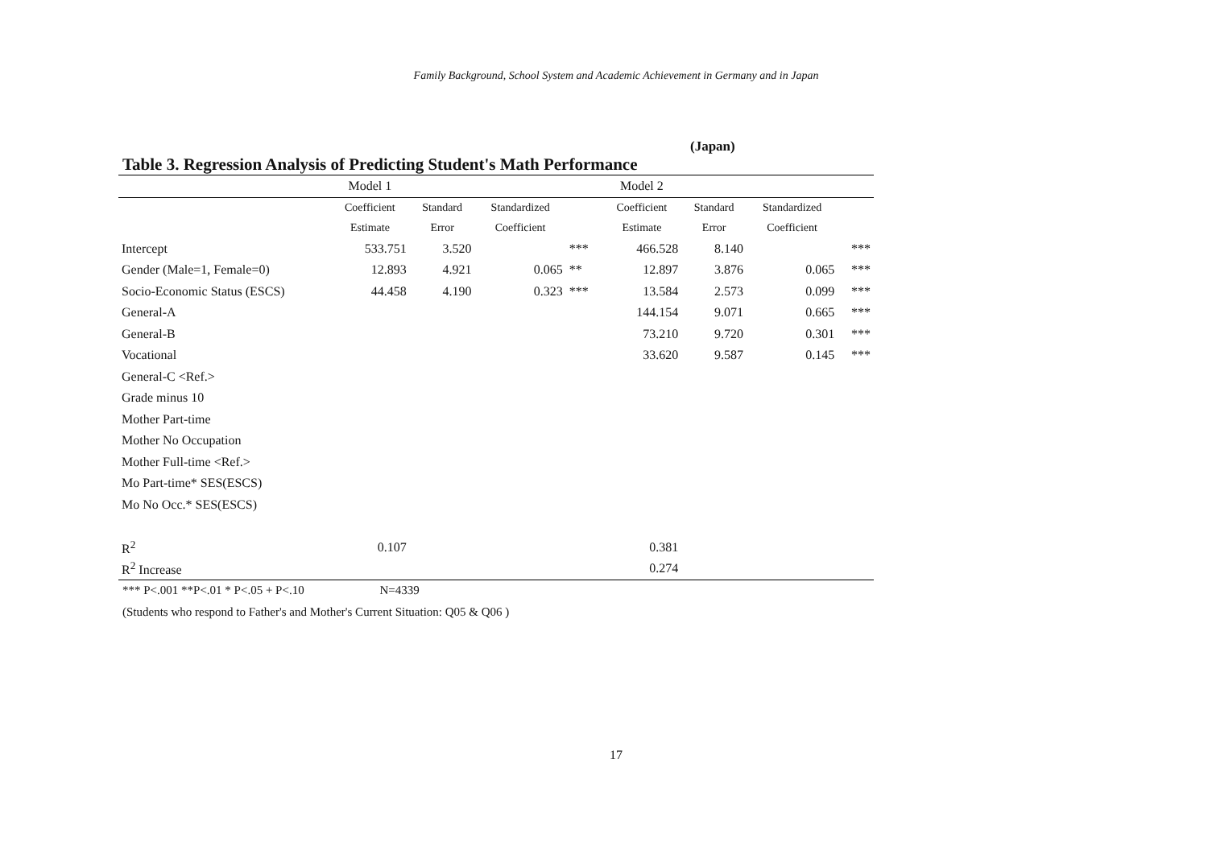Family Background, School System and Academic Achievement in Germany and in Japan
(Japan)
Table 3. Regression Analysis of Predicting Student's Math Performance
| | Model 1 | | | | Model 2 | | | |
| --- | --- | --- | --- | --- | --- | --- | --- | --- |
| | Coefficient | Standard | Standardized | | Coefficient | Standard | Standardized | |
| | Estimate | Error | Coefficient | | Estimate | Error | Coefficient | |
| Intercept | 533.751 | 3.520 | | *** | 466.528 | 8.140 | | *** |
| Gender (Male=1, Female=0) | 12.893 | 4.921 | 0.065 | ** | 12.897 | 3.876 | 0.065 | *** |
| Socio-Economic Status (ESCS) | 44.458 | 4.190 | 0.323 | *** | 13.584 | 2.573 | 0.099 | *** |
| General-A | | | | | 144.154 | 9.071 | 0.665 | *** |
| General-B | | | | | 73.210 | 9.720 | 0.301 | *** |
| Vocational | | | | | 33.620 | 9.587 | 0.145 | *** |
| General-C <Ref.> | | | | | | | | |
| Grade minus 10 | | | | | | | | |
| Mother Part-time | | | | | | | | |
| Mother No Occupation | | | | | | | | |
| Mother Full-time <Ref.> | | | | | | | | |
| Mo Part-time* SES(ESCS) | | | | | | | | |
| Mo No Occ.* SES(ESCS) | | | | | | | | |
| R<sup>2</sup> | 0.107 | | | | 0.381 | | | |
| R<sup>2</sup> Increase | | | | | 0.274 | | | |
*** P<.001 **P<.01 * P<.05 + P<.10 N=4339
(Students who respond to Father's and Mother's Current Situation: Q05 & Q06 )
17